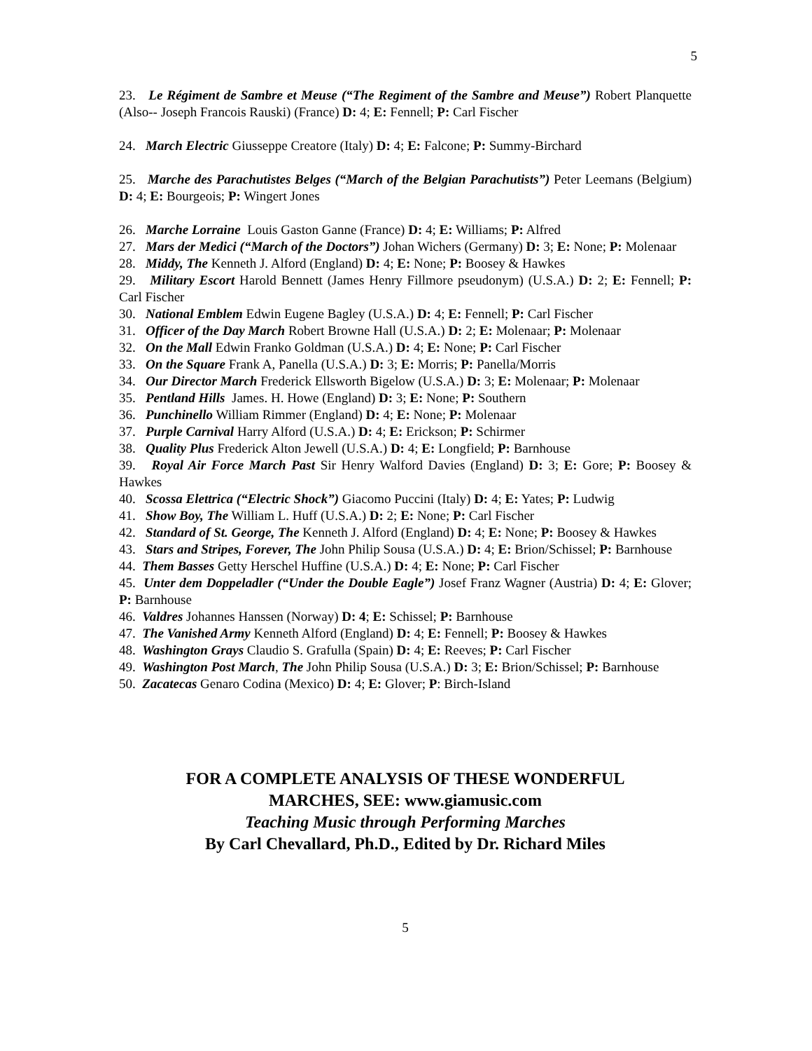5
23. Le Régiment de Sambre et Meuse (“The Regiment of the Sambre and Meuse”) Robert Planquette (Also-- Joseph Francois Rauski) (France) D: 4; E: Fennell; P: Carl Fischer
24. March Electric Giusseppe Creatore (Italy) D: 4; E: Falcone; P: Summy-Birchard
25. Marche des Parachutistes Belges (“March of the Belgian Parachutists”) Peter Leemans (Belgium) D: 4; E: Bourgeois; P: Wingert Jones
26. Marche Lorraine Louis Gaston Ganne (France) D: 4; E: Williams; P: Alfred
27. Mars der Medici (“March of the Doctors”) Johan Wichers (Germany) D: 3; E: None; P: Molenaar
28. Middy, The Kenneth J. Alford (England) D: 4; E: None; P: Boosey & Hawkes
29. Military Escort Harold Bennett (James Henry Fillmore pseudonym) (U.S.A.) D: 2; E: Fennell; P: Carl Fischer
30. National Emblem Edwin Eugene Bagley (U.S.A.) D: 4; E: Fennell; P: Carl Fischer
31. Officer of the Day March Robert Browne Hall (U.S.A.) D: 2; E: Molenaar; P: Molenaar
32. On the Mall Edwin Franko Goldman (U.S.A.) D: 4; E: None; P: Carl Fischer
33. On the Square Frank A, Panella (U.S.A.) D: 3; E: Morris; P: Panella/Morris
34. Our Director March Frederick Ellsworth Bigelow (U.S.A.) D: 3; E: Molenaar; P: Molenaar
35. Pentland Hills James. H. Howe (England) D: 3; E: None; P: Southern
36. Punchinello William Rimmer (England) D: 4; E: None; P: Molenaar
37. Purple Carnival Harry Alford (U.S.A.) D: 4; E: Erickson; P: Schirmer
38. Quality Plus Frederick Alton Jewell (U.S.A.) D: 4; E: Longfield; P: Barnhouse
39. Royal Air Force March Past Sir Henry Walford Davies (England) D: 3; E: Gore; P: Boosey & Hawkes
40. Scossa Elettrica (“Electric Shock”) Giacomo Puccini (Italy) D: 4; E: Yates; P: Ludwig
41. Show Boy, The William L. Huff (U.S.A.) D: 2; E: None; P: Carl Fischer
42. Standard of St. George, The Kenneth J. Alford (England) D: 4; E: None; P: Boosey & Hawkes
43. Stars and Stripes, Forever, The John Philip Sousa (U.S.A.) D: 4; E: Brion/Schissel; P: Barnhouse
44. Them Basses Getty Herschel Huffine (U.S.A.) D: 4; E: None; P: Carl Fischer
45. Unter dem Doppeladler (“Under the Double Eagle”) Josef Franz Wagner (Austria) D: 4; E: Glover; P: Barnhouse
46. Valdres Johannes Hanssen (Norway) D: 4; E: Schissel; P: Barnhouse
47. The Vanished Army Kenneth Alford (England) D: 4; E: Fennell; P: Boosey & Hawkes
48. Washington Grays Claudio S. Grafulla (Spain) D: 4; E: Reeves; P: Carl Fischer
49. Washington Post March, The John Philip Sousa (U.S.A.) D: 3; E: Brion/Schissel; P: Barnhouse
50. Zacatecas Genaro Codina (Mexico) D: 4; E: Glover; P: Birch-Island
FOR A COMPLETE ANALYSIS OF THESE WONDERFUL
MARCHES, SEE: www.giamusic.com
Teaching Music through Performing Marches
By Carl Chevallard, Ph.D., Edited by Dr. Richard Miles
5